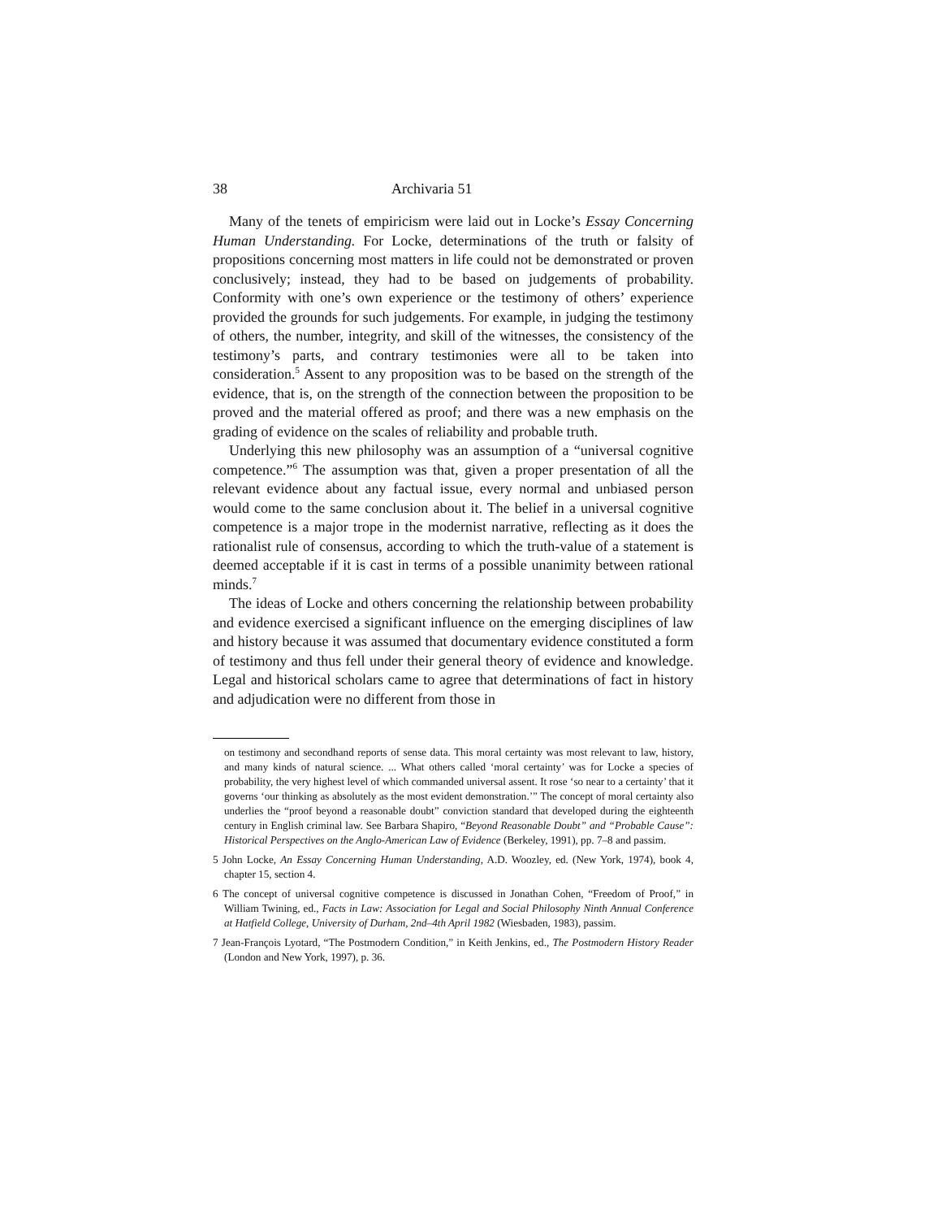38 Archivaria 51
Many of the tenets of empiricism were laid out in Locke’s Essay Concerning Human Understanding. For Locke, determinations of the truth or falsity of propositions concerning most matters in life could not be demonstrated or proven conclusively; instead, they had to be based on judgements of probability. Conformity with one’s own experience or the testimony of others’ experience provided the grounds for such judgements. For example, in judging the testimony of others, the number, integrity, and skill of the witnesses, the consistency of the testimony’s parts, and contrary testimonies were all to be taken into consideration.<sup>5</sup> Assent to any proposition was to be based on the strength of the evidence, that is, on the strength of the connection between the proposition to be proved and the material offered as proof; and there was a new emphasis on the grading of evidence on the scales of reliability and probable truth.
Underlying this new philosophy was an assumption of a “universal cognitive competence.”<sup>6</sup> The assumption was that, given a proper presentation of all the relevant evidence about any factual issue, every normal and unbiased person would come to the same conclusion about it. The belief in a universal cognitive competence is a major trope in the modernist narrative, reflecting as it does the rationalist rule of consensus, according to which the truth-value of a statement is deemed acceptable if it is cast in terms of a possible unanimity between rational minds.<sup>7</sup>
The ideas of Locke and others concerning the relationship between probability and evidence exercised a significant influence on the emerging disciplines of law and history because it was assumed that documentary evidence constituted a form of testimony and thus fell under their general theory of evidence and knowledge. Legal and historical scholars came to agree that determinations of fact in history and adjudication were no different from those in
on testimony and secondhand reports of sense data. This moral certainty was most relevant to law, history, and many kinds of natural science. ... What others called ‘moral certainty’ was for Locke a species of probability, the very highest level of which commanded universal assent. It rose ‘so near to a certainty’ that it governs ‘our thinking as absolutely as the most evident demonstration.’” The concept of moral certainty also underlies the “proof beyond a reasonable doubt” conviction standard that developed during the eighteenth century in English criminal law. See Barbara Shapiro, “Beyond Reasonable Doubt” and “Probable Cause”: Historical Perspectives on the Anglo-American Law of Evidence (Berkeley, 1991), pp. 7–8 and passim.
5 John Locke, An Essay Concerning Human Understanding, A.D. Woozley, ed. (New York, 1974), book 4, chapter 15, section 4.
6 The concept of universal cognitive competence is discussed in Jonathan Cohen, “Freedom of Proof,” in William Twining, ed., Facts in Law: Association for Legal and Social Philosophy Ninth Annual Conference at Hatfield College, University of Durham, 2nd–4th April 1982 (Wiesbaden, 1983), passim.
7 Jean-François Lyotard, “The Postmodern Condition,” in Keith Jenkins, ed., The Postmodern History Reader (London and New York, 1997), p. 36.